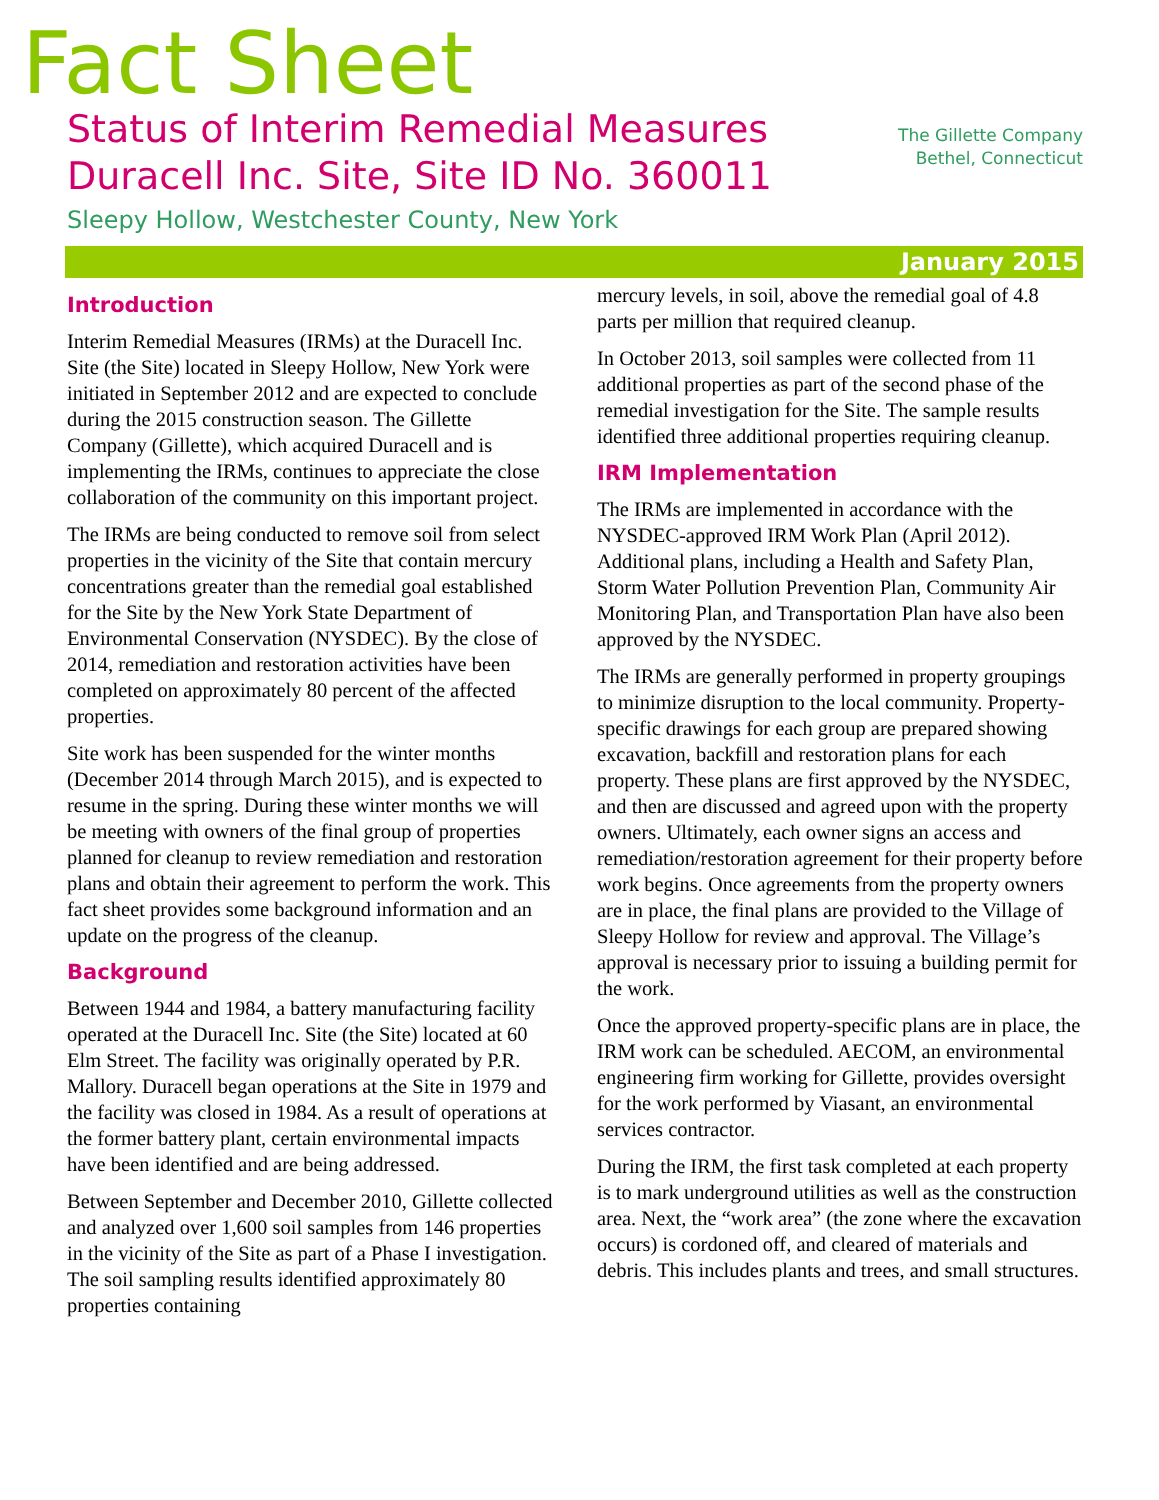Fact Sheet
Status of Interim Remedial Measures
Duracell Inc. Site, Site ID No. 360011
Sleepy Hollow, Westchester County, New York
The Gillette Company
Bethel, Connecticut
January 2015
Introduction
Interim Remedial Measures (IRMs) at the Duracell Inc. Site (the Site) located in Sleepy Hollow, New York were initiated in September 2012 and are expected to conclude during the 2015 construction season. The Gillette Company (Gillette), which acquired Duracell and is implementing the IRMs, continues to appreciate the close collaboration of the community on this important project.
The IRMs are being conducted to remove soil from select properties in the vicinity of the Site that contain mercury concentrations greater than the remedial goal established for the Site by the New York State Department of Environmental Conservation (NYSDEC). By the close of 2014, remediation and restoration activities have been completed on approximately 80 percent of the affected properties.
Site work has been suspended for the winter months (December 2014 through March 2015), and is expected to resume in the spring. During these winter months we will be meeting with owners of the final group of properties planned for cleanup to review remediation and restoration plans and obtain their agreement to perform the work. This fact sheet provides some background information and an update on the progress of the cleanup.
Background
Between 1944 and 1984, a battery manufacturing facility operated at the Duracell Inc. Site (the Site) located at 60 Elm Street. The facility was originally operated by P.R. Mallory. Duracell began operations at the Site in 1979 and the facility was closed in 1984. As a result of operations at the former battery plant, certain environmental impacts have been identified and are being addressed.
Between September and December 2010, Gillette collected and analyzed over 1,600 soil samples from 146 properties in the vicinity of the Site as part of a Phase I investigation. The soil sampling results identified approximately 80 properties containing
mercury levels, in soil, above the remedial goal of 4.8 parts per million that required cleanup.
In October 2013, soil samples were collected from 11 additional properties as part of the second phase of the remedial investigation for the Site. The sample results identified three additional properties requiring cleanup.
IRM Implementation
The IRMs are implemented in accordance with the NYSDEC-approved IRM Work Plan (April 2012). Additional plans, including a Health and Safety Plan, Storm Water Pollution Prevention Plan, Community Air Monitoring Plan, and Transportation Plan have also been approved by the NYSDEC.
The IRMs are generally performed in property groupings to minimize disruption to the local community. Property-specific drawings for each group are prepared showing excavation, backfill and restoration plans for each property. These plans are first approved by the NYSDEC, and then are discussed and agreed upon with the property owners. Ultimately, each owner signs an access and remediation/restoration agreement for their property before work begins. Once agreements from the property owners are in place, the final plans are provided to the Village of Sleepy Hollow for review and approval. The Village’s approval is necessary prior to issuing a building permit for the work.
Once the approved property-specific plans are in place, the IRM work can be scheduled. AECOM, an environmental engineering firm working for Gillette, provides oversight for the work performed by Viasant, an environmental services contractor.
During the IRM, the first task completed at each property is to mark underground utilities as well as the construction area. Next, the “work area” (the zone where the excavation occurs) is cordoned off, and cleared of materials and debris. This includes plants and trees, and small structures.